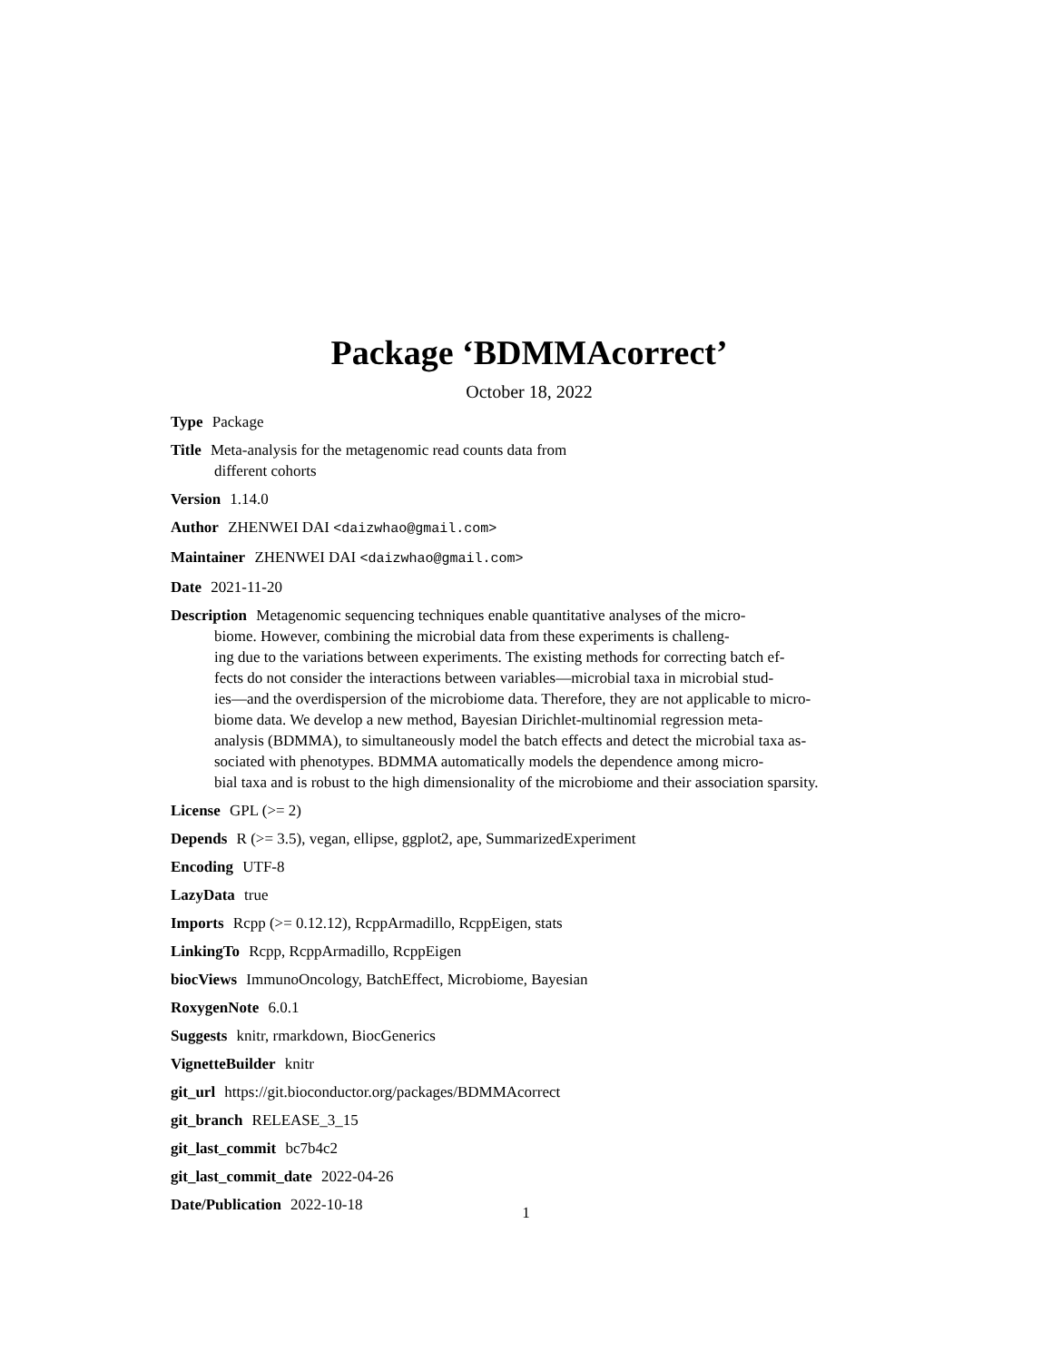Package ‘BDMMAcorrect’
October 18, 2022
Type Package
Title Meta-analysis for the metagenomic read counts data from
different cohorts
Version 1.14.0
Author ZHENWEI DAI <daizwhao@gmail.com>
Maintainer ZHENWEI DAI <daizwhao@gmail.com>
Date 2021-11-20
Description Metagenomic sequencing techniques enable quantitative analyses of the micro-
biome. However, combining the microbial data from these experiments is challeng-
ing due to the variations between experiments. The existing methods for correcting batch ef-
fects do not consider the interactions between variables—microbial taxa in microbial stud-
ies—and the overdispersion of the microbiome data. Therefore, they are not applicable to micro-
biome data. We develop a new method, Bayesian Dirichlet-multinomial regression meta-
analysis (BDMMA), to simultaneously model the batch effects and detect the microbial taxa as-
sociated with phenotypes. BDMMA automatically models the dependence among micro-
bial taxa and is robust to the high dimensionality of the microbiome and their association sparsity.
License GPL (>= 2)
Depends R (>= 3.5), vegan, ellipse, ggplot2, ape, SummarizedExperiment
Encoding UTF-8
LazyData true
Imports Rcpp (>= 0.12.12), RcppArmadillo, RcppEigen, stats
LinkingTo Rcpp, RcppArmadillo, RcppEigen
biocViews ImmunoOncology, BatchEffect, Microbiome, Bayesian
RoxygenNote 6.0.1
Suggests knitr, rmarkdown, BiocGenerics
VignetteBuilder knitr
git_url https://git.bioconductor.org/packages/BDMMAcorrect
git_branch RELEASE_3_15
git_last_commit bc7b4c2
git_last_commit_date 2022-04-26
Date/Publication 2022-10-18
1